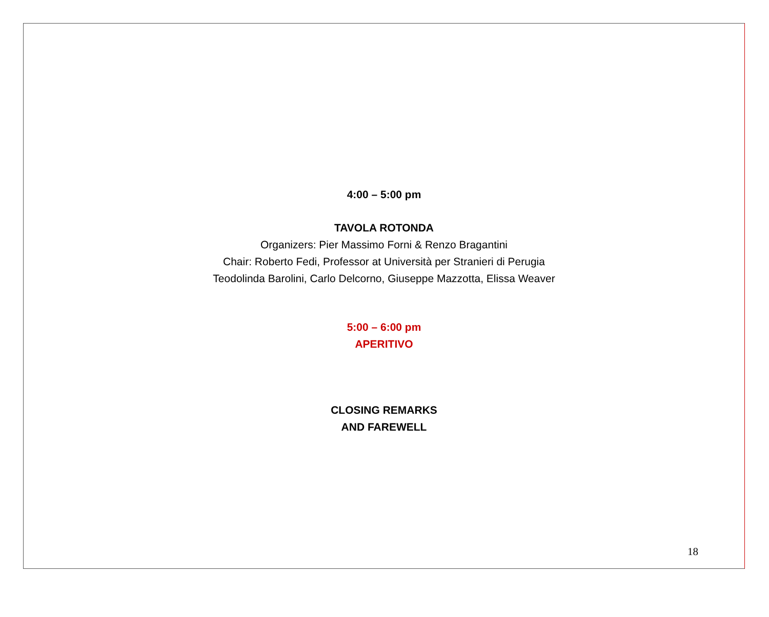4:00 – 5:00 pm
TAVOLA ROTONDA
Organizers: Pier Massimo Forni & Renzo Bragantini
Chair: Roberto Fedi, Professor at Università per Stranieri di Perugia
Teodolinda Barolini, Carlo Delcorno, Giuseppe Mazzotta, Elissa Weaver
5:00 – 6:00 pm
APERITIVO
CLOSING REMARKS
AND FAREWELL
18